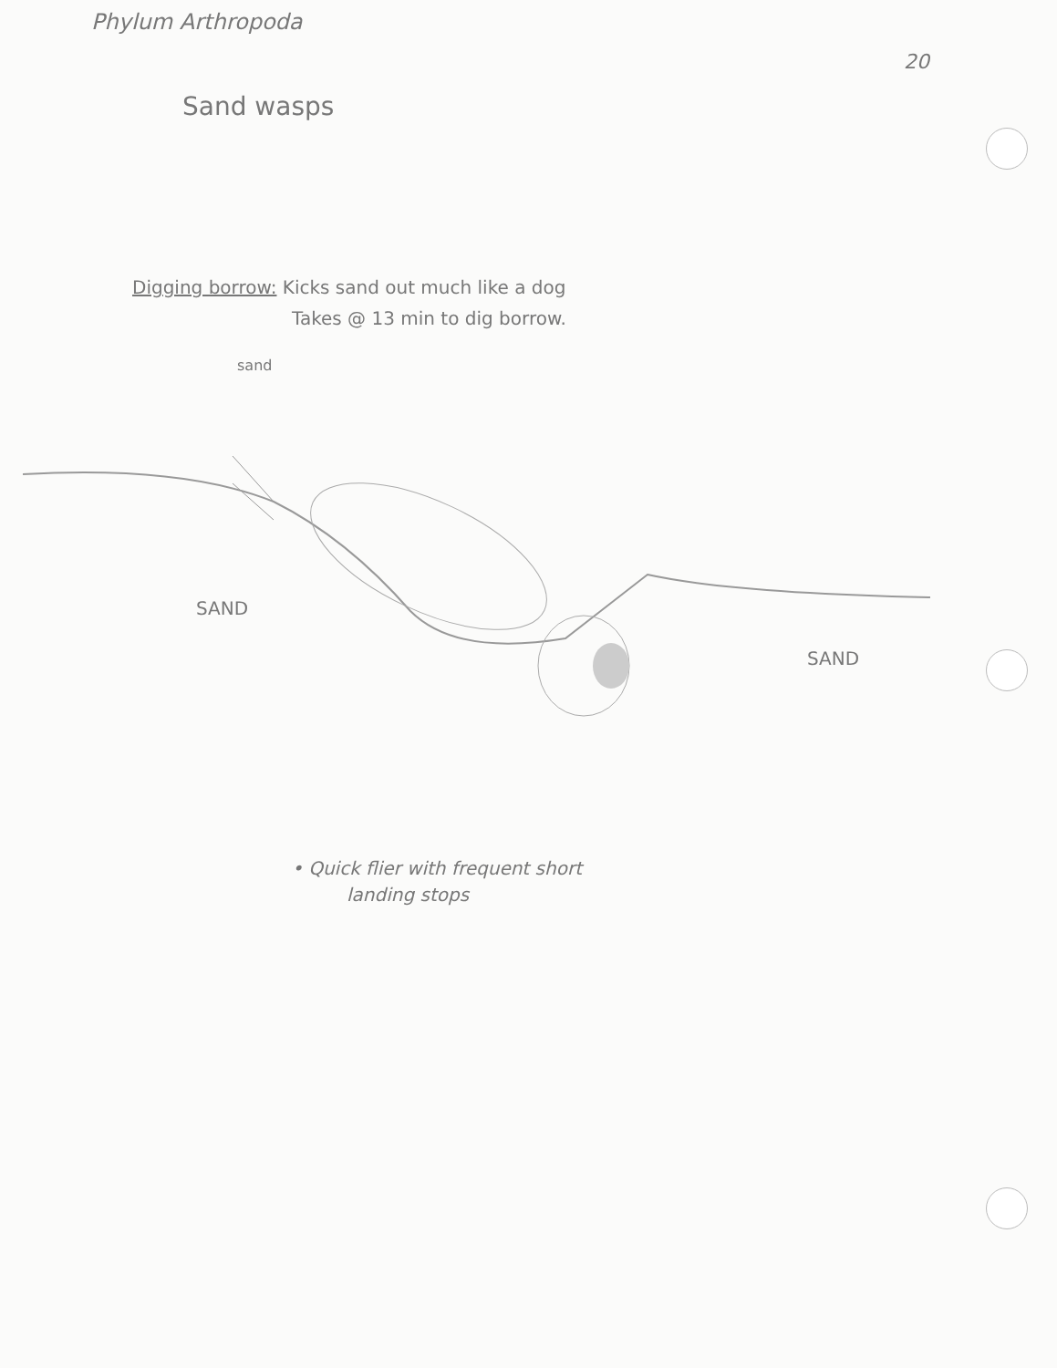Phylum Arthropoda
20
Sand wasps
Digging borrow: Kicks sand out much like a dog
Takes @ 13 min to dig borrow.
sand
SAND
SAND
• Quick flier with frequent short
landing stops